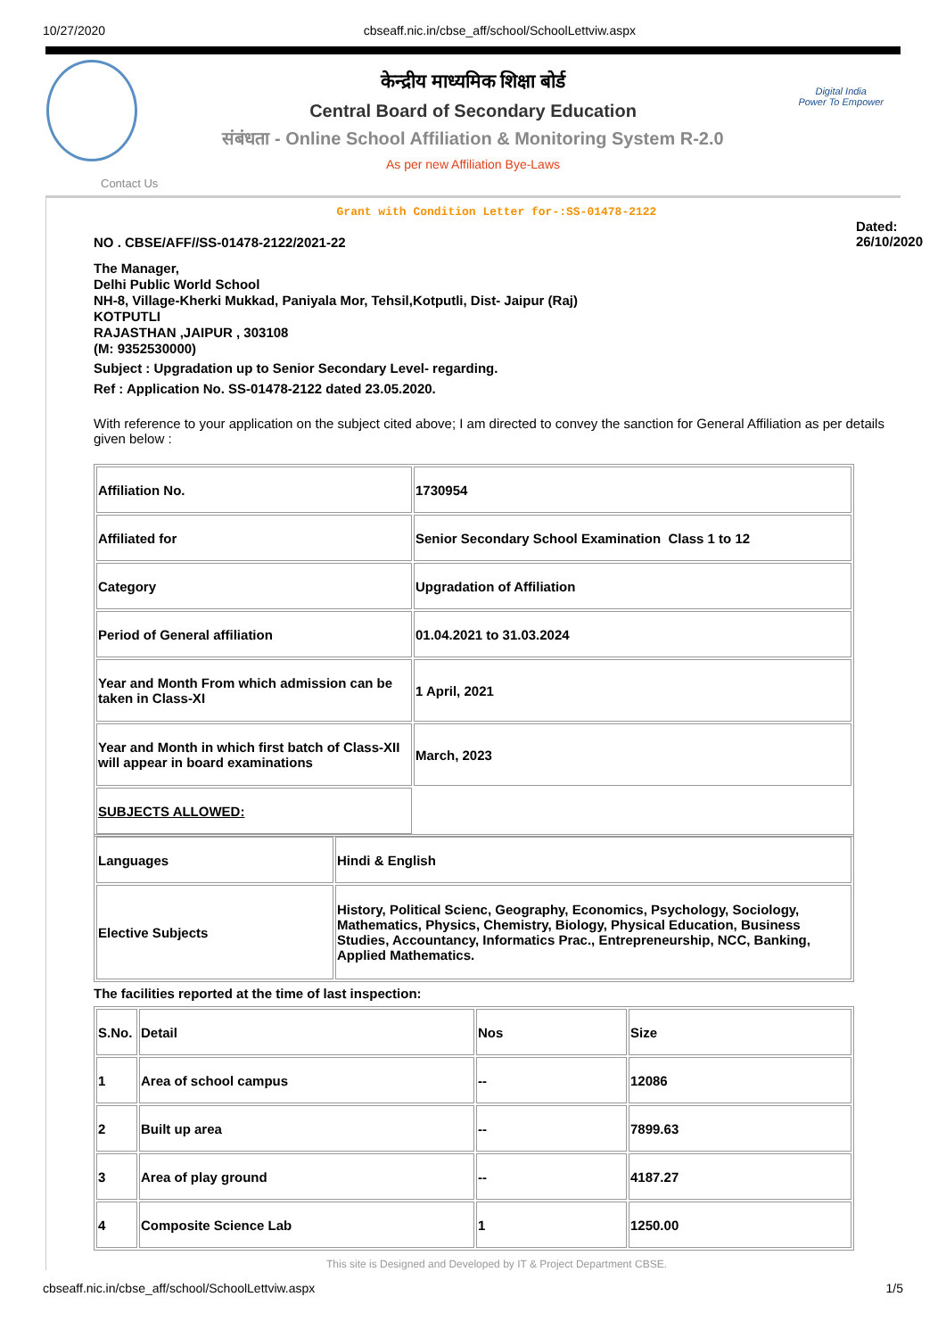10/27/2020 cbseaff.nic.in/cbse_aff/school/SchoolLettviw.aspx
केन्द्रीय माध्यमिक शिक्षा बोर्ड
Central Board of Secondary Education
संबंधता - Online School Affiliation & Monitoring System R-2.0
As per new Affiliation Bye-Laws
Digital India
Power To Empower
Contact Us
Grant with Condition Letter for-:SS-01478-2122
NO . CBSE/AFF//SS-01478-2122/2021-22
Dated:
26/10/2020
The Manager,
Delhi Public World School
NH-8, Village-Kherki Mukkad, Paniyala Mor, Tehsil,Kotputli, Dist- Jaipur (Raj)
KOTPUTLI
RAJASTHAN ,JAIPUR , 303108
(M: 9352530000)
Subject : Upgradation up to Senior Secondary Level- regarding.
Ref : Application No. SS-01478-2122 dated 23.05.2020.
With reference to your application on the subject cited above; I am directed to convey the sanction for General Affiliation as per details given below :
| Affiliation No. | 1730954 |
| Affiliated for | Senior Secondary School Examination Class 1 to 12 |
| Category | Upgradation of Affiliation |
| Period of General affiliation | 01.04.2021 to 31.03.2024 |
| Year and Month From which admission can be taken in Class-XI | 1 April, 2021 |
| Year and Month in which first batch of Class-XII will appear in board examinations | March, 2023 |
| SUBJECTS ALLOWED: | |
| Languages | Hindi & English |
| Elective Subjects | History, Political Scienc, Geography, Economics, Psychology, Sociology, Mathematics, Physics, Chemistry, Biology, Physical Education, Business Studies, Accountancy, Informatics Prac., Entrepreneurship, NCC, Banking, Applied Mathematics. |
The facilities reported at the time of last inspection:
| S.No. | Detail | Nos | Size |
| 1 | Area of school campus | -- | 12086 |
| 2 | Built up area | -- | 7899.63 |
| 3 | Area of play ground | -- | 4187.27 |
| 4 | Composite Science Lab | 1 | 1250.00 |
This site is Designed and Developed by IT & Project Department CBSE.
cbseaff.nic.in/cbse_aff/school/SchoolLettviw.aspx 1/5